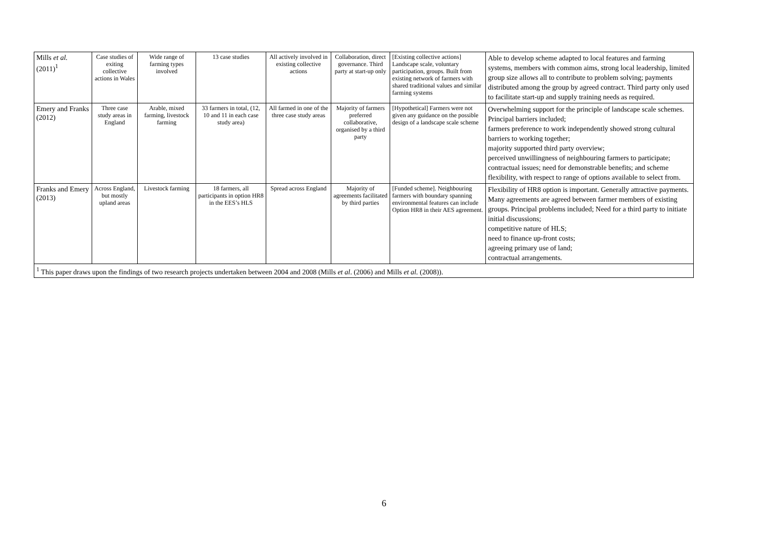| Mills et al. (2011)<sup>1</sup> | Case studies of exiting collective actions in Wales | Wide range of farming types involved | 13 case studies | All actively involved in existing collective actions | Collaboration, direct governance. Third party at start-up only | [Existing collective actions] Landscape scale, voluntary participation, groups. Built from existing network of farmers with shared traditional values and similar farming systems | Able to develop scheme adapted to local features and farming systems, members with common aims, strong local leadership, limited group size allows all to contribute to problem solving; payments distributed among the group by agreed contract. Third party only used to facilitate start-up and supply training needs as required. |
| Emery and Franks (2012) | Three case study areas in England | Arable, mixed farming, livestock farming | 33 farmers in total, (12, 10 and 11 in each case study area) | All farmed in one of the three case study areas | Majority of farmers preferred collaborative, organised by a third party | [Hypothetical] Farmers were not given any guidance on the possible design of a landscape scale scheme | Overwhelming support for the principle of landscape scale schemes. Principal barriers included; farmers preference to work independently showed strong cultural barriers to working together; majority supported third party overview; perceived unwillingness of neighbouring farmers to participate; contractual issues; need for demonstrable benefits; and scheme flexibility, with respect to range of options available to select from. |
| Franks and Emery (2013) | Across England, but mostly upland areas | Livestock farming | 18 farmers, all participants in option HR8 in the EES’s HLS | Spread across England | Majority of agreements facilitated by third parties | [Funded scheme]. Neighbouring farmers with boundary spanning environmental features can include Option HR8 in their AES agreement. | Flexibility of HR8 option is important. Generally attractive payments. Many agreements are agreed between farmer members of existing groups. Principal problems included; Need for a third party to initiate initial discussions; competitive nature of HLS; need to finance up-front costs; agreeing primary use of land; contractual arrangements. |
| <sup>1</sup> This paper draws upon the findings of two research projects undertaken between 2004 and 2008 (Mills et al . (2006) and Mills et al. (2008)). | | | | | | | |
6